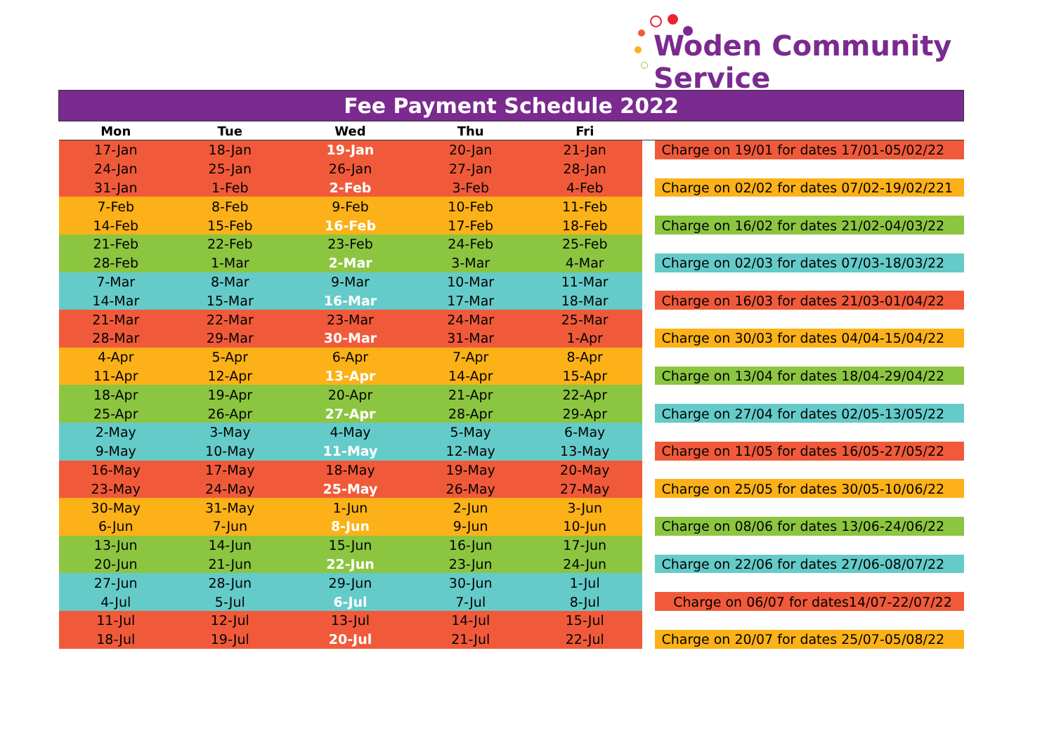Woden Community Service
| Fee Payment Schedule 2022 | | | | | | |
| --- | --- | --- | --- | --- | --- | --- |
| Mon | Tue | Wed | Thu | Fri | | |
| 17-Jan | 18-Jan | 19-Jan | 20-Jan | 21-Jan | | Charge on 19/01 for dates 17/01-05/02/22 |
| 24-Jan | 25-Jan | 26-Jan | 27-Jan | 28-Jan | | |
| 31-Jan | 1-Feb | 2-Feb | 3-Feb | 4-Feb | | Charge on 02/02 for dates 07/02-19/02/221 |
| 7-Feb | 8-Feb | 9-Feb | 10-Feb | 11-Feb | | |
| 14-Feb | 15-Feb | 16-Feb | 17-Feb | 18-Feb | | Charge on 16/02 for dates 21/02-04/03/22 |
| 21-Feb | 22-Feb | 23-Feb | 24-Feb | 25-Feb | | |
| 28-Feb | 1-Mar | 2-Mar | 3-Mar | 4-Mar | | Charge on 02/03 for dates 07/03-18/03/22 |
| 7-Mar | 8-Mar | 9-Mar | 10-Mar | 11-Mar | | |
| 14-Mar | 15-Mar | 16-Mar | 17-Mar | 18-Mar | | Charge on 16/03 for dates 21/03-01/04/22 |
| 21-Mar | 22-Mar | 23-Mar | 24-Mar | 25-Mar | | |
| 28-Mar | 29-Mar | 30-Mar | 31-Mar | 1-Apr | | Charge on 30/03 for dates 04/04-15/04/22 |
| 4-Apr | 5-Apr | 6-Apr | 7-Apr | 8-Apr | | |
| 11-Apr | 12-Apr | 13-Apr | 14-Apr | 15-Apr | | Charge on 13/04 for dates 18/04-29/04/22 |
| 18-Apr | 19-Apr | 20-Apr | 21-Apr | 22-Apr | | |
| 25-Apr | 26-Apr | 27-Apr | 28-Apr | 29-Apr | | Charge on 27/04 for dates 02/05-13/05/22 |
| 2-May | 3-May | 4-May | 5-May | 6-May | | |
| 9-May | 10-May | 11-May | 12-May | 13-May | | Charge on 11/05 for dates 16/05-27/05/22 |
| 16-May | 17-May | 18-May | 19-May | 20-May | | |
| 23-May | 24-May | 25-May | 26-May | 27-May | | Charge on 25/05 for dates 30/05-10/06/22 |
| 30-May | 31-May | 1-Jun | 2-Jun | 3-Jun | | |
| 6-Jun | 7-Jun | 8-Jun | 9-Jun | 10-Jun | | Charge on 08/06 for dates 13/06-24/06/22 |
| 13-Jun | 14-Jun | 15-Jun | 16-Jun | 17-Jun | | |
| 20-Jun | 21-Jun | 22-Jun | 23-Jun | 24-Jun | | Charge on 22/06 for dates 27/06-08/07/22 |
| 27-Jun | 28-Jun | 29-Jun | 30-Jun | 1-Jul | | |
| 4-Jul | 5-Jul | 6-Jul | 7-Jul | 8-Jul | | Charge on 06/07 for dates14/07-22/07/22 |
| 11-Jul | 12-Jul | 13-Jul | 14-Jul | 15-Jul | | |
| 18-Jul | 19-Jul | 20-Jul | 21-Jul | 22-Jul | | Charge on 20/07 for dates 25/07-05/08/22 |